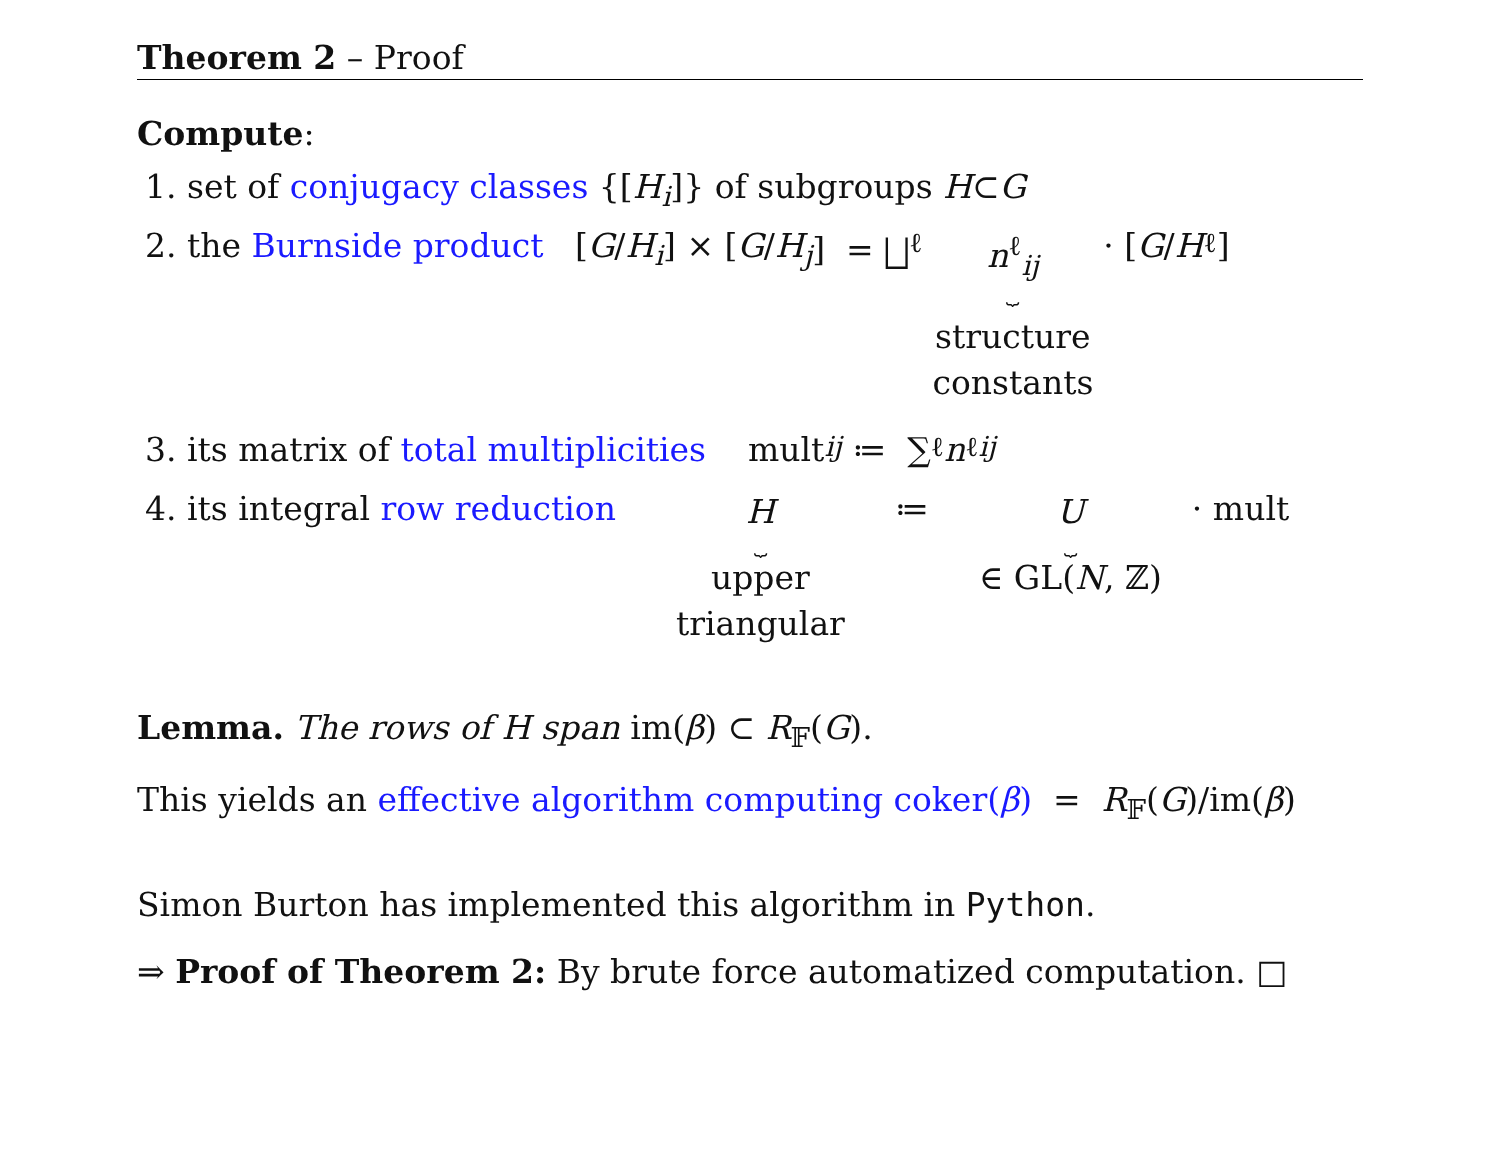Theorem 2 – Proof
Compute:
1. set of conjugacy classes {[H<sub>i</sub>]} of subgroups H ⊂ G
2. the Burnside product [G / H<sub>i</sub>] × [G / H<sub>j</sub>] = ⨆<sub>ℓ</sub> n<sup>ℓ</sup><sub>ij</sub> ⏟ structure
constants · [G / H<sub>ℓ</sub>]
3. its matrix of total multiplicities mult<sub>ij</sub> ≔ ∑<sub>ℓ</sub> n<sup>ℓ</sup><sub>ij</sub>
4. its integral row reduction H ⏟ upper
triangular ≔ U ⏟ ∈ GL(N, ℤ) · mult
Lemma. The rows of H span im(β) ⊂ R<sub>𝔽</sub>(G).
This yields an effective algorithm computing coker(β) = R<sub>𝔽</sub>(G)/im(β)
Simon Burton has implemented this algorithm in Python.
⇒ Proof of Theorem 2: By brute force automatized computation. □